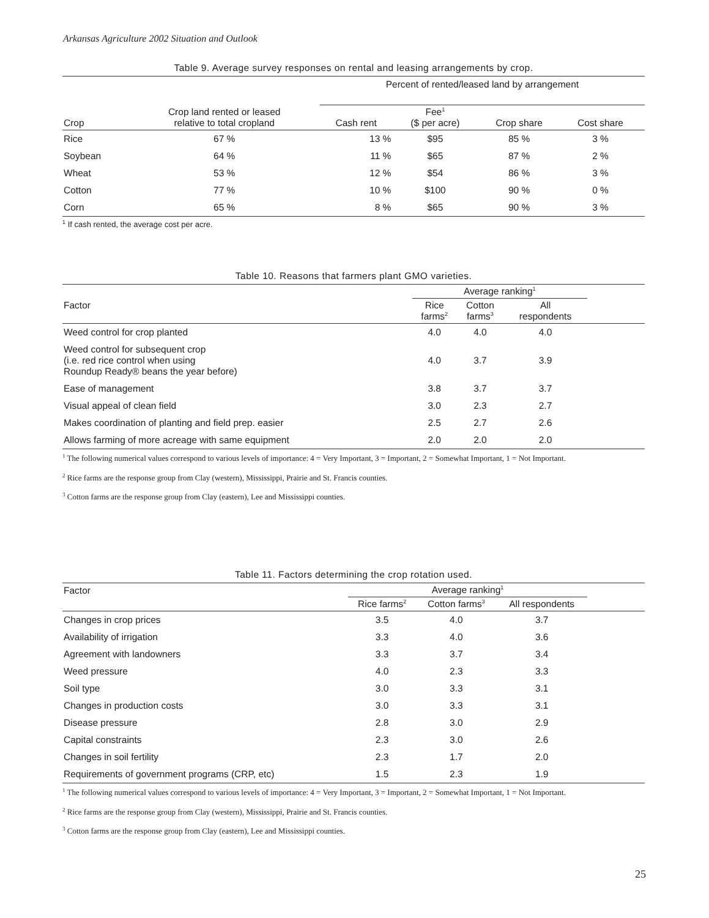Arkansas Agriculture 2002 Situation and Outlook
Table 9. Average survey responses on rental and leasing arrangements by crop.
| | | Percent of rented/leased land by arrangement | | | | |
| --- | --- | --- | --- | --- | --- | --- |
| Crop | Crop land rented or leased relative to total cropland | Cash rent | Fee<sup>1</sup> ($ per acre) | Crop share | Cost share | |
| Rice | 67 % | 13 % | $95 | 85 % | 3 % | |
| Soybean | 64 % | 11 % | $65 | 87 % | 2 % | |
| Wheat | 53 % | 12 % | $54 | 86 % | 3 % | |
| Cotton | 77 % | 10 % | $100 | 90 % | 0 % | |
| Corn | 65 % | 8 % | $65 | 90 % | 3 % | |
<sup>1</sup> If cash rented, the average cost per acre.
Table 10. Reasons that farmers plant GMO varieties.
| | Average ranking<sup>1</sup> | | | |
| --- | --- | --- | --- | --- |
| Factor | Rice farms<sup>2</sup> | Cotton farms<sup>3</sup> | All respondents | |
| Weed control for crop planted | 4.0 | 4.0 | 4.0 | |
| Weed control for subsequent crop (i.e. red rice control when using Roundup Ready® beans the year before) | 4.0 | 3.7 | 3.9 | |
| Ease of management | 3.8 | 3.7 | 3.7 | |
| Visual appeal of clean field | 3.0 | 2.3 | 2.7 | |
| Makes coordination of planting and field prep. easier | 2.5 | 2.7 | 2.6 | |
| Allows farming of more acreage with same equipment | 2.0 | 2.0 | 2.0 | |
<sup>1</sup> The following numerical values correspond to various levels of importance: 4 = Very Important, 3 = Important, 2 = Somewhat Important, 1 = Not Important.
<sup>2</sup> Rice farms are the response group from Clay (western), Mississippi, Prairie and St. Francis counties.
<sup>3</sup> Cotton farms are the response group from Clay (eastern), Lee and Mississippi counties.
Table 11. Factors determining the crop rotation used.
| Factor | Average ranking<sup>1</sup> | | | |
| --- | --- | --- | --- | --- |
| | Rice farms<sup>2</sup> | Cotton farms<sup>3</sup> | All respondents | |
| Changes in crop prices | 3.5 | 4.0 | 3.7 | |
| Availability of irrigation | 3.3 | 4.0 | 3.6 | |
| Agreement with landowners | 3.3 | 3.7 | 3.4 | |
| Weed pressure | 4.0 | 2.3 | 3.3 | |
| Soil type | 3.0 | 3.3 | 3.1 | |
| Changes in production costs | 3.0 | 3.3 | 3.1 | |
| Disease pressure | 2.8 | 3.0 | 2.9 | |
| Capital constraints | 2.3 | 3.0 | 2.6 | |
| Changes in soil fertility | 2.3 | 1.7 | 2.0 | |
| Requirements of government programs (CRP, etc) | 1.5 | 2.3 | 1.9 | |
<sup>1</sup> The following numerical values correspond to various levels of importance: 4 = Very Important, 3 = Important, 2 = Somewhat Important, 1 = Not Important.
<sup>2</sup> Rice farms are the response group from Clay (western), Mississippi, Prairie and St. Francis counties.
<sup>3</sup> Cotton farms are the response group from Clay (eastern), Lee and Mississippi counties.
25